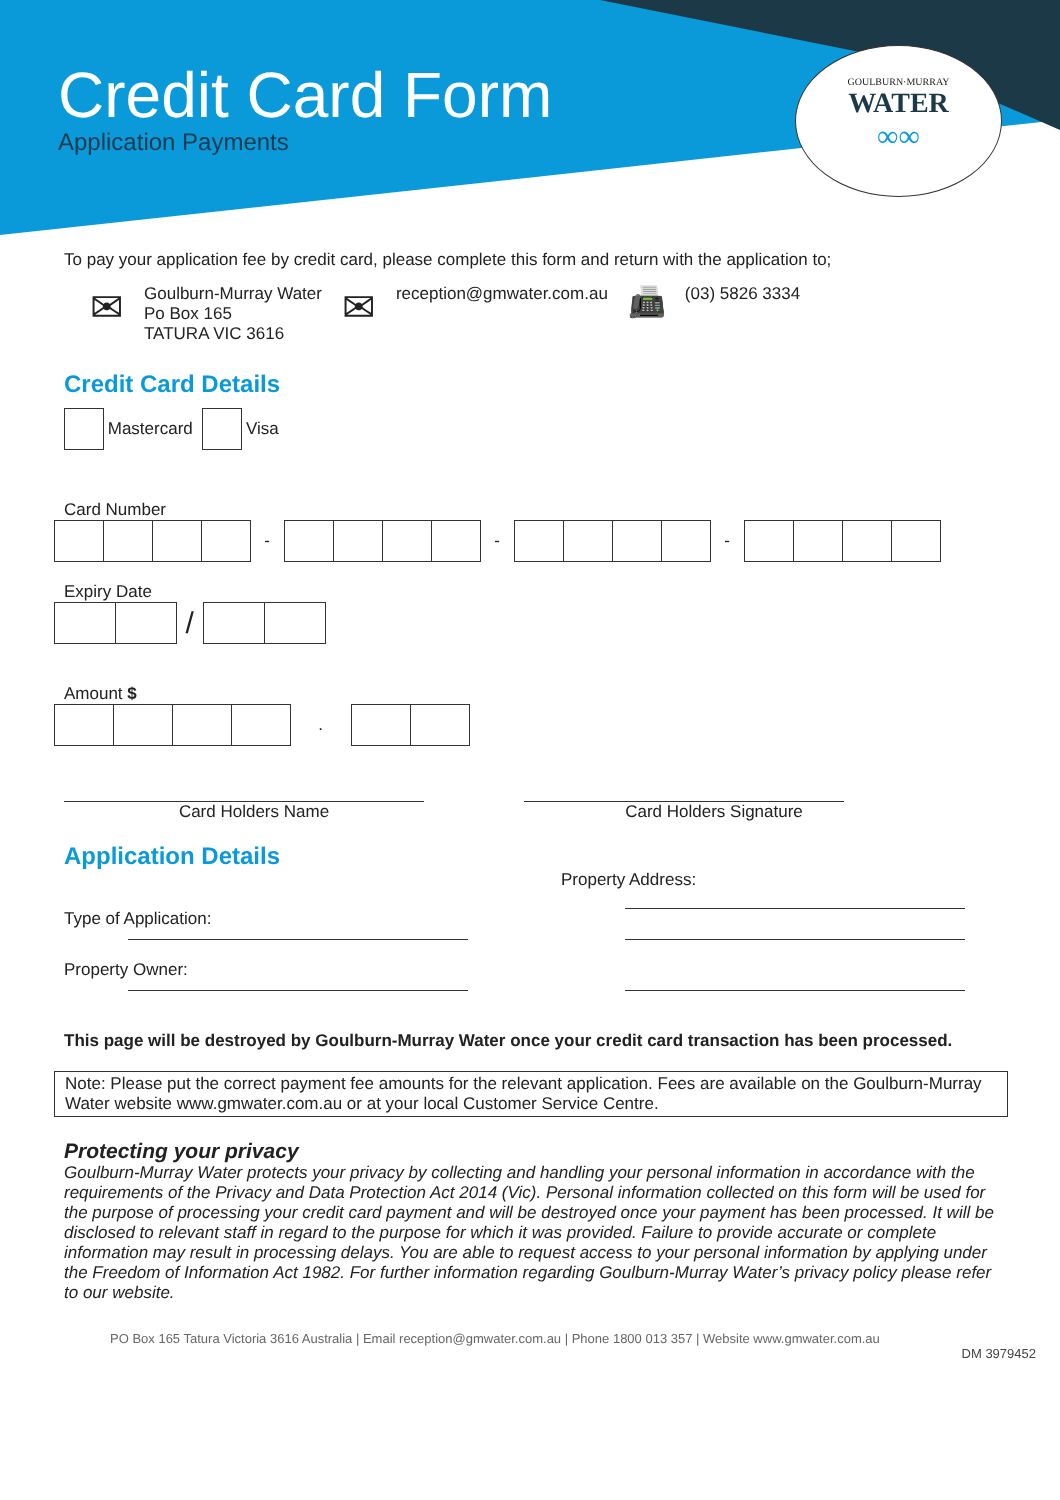Credit Card Form
Application Payments
GOULBURN·MURRAY
WATER
∞∞
To pay your application fee by credit card, please complete this form and return with the application to;
✉
Goulburn-Murray Water
Po Box 165
TATURA VIC 3616
✉
reception@gmwater.com.au
📠
(03) 5826 3334
Credit Card Details
Mastercard Visa
Card Number
- - -
Expiry Date
/
Amount $
.
Card Holders Name Card Holders Signature
Application Details
Property Address:
Type of Application:
Property Owner:
This page will be destroyed by Goulburn-Murray Water once your credit card transaction has been processed.
Note: Please put the correct payment fee amounts for the relevant application. Fees are available on the Goulburn-Murray Water website www.gmwater.com.au or at your local Customer Service Centre.
Protecting your privacy
Goulburn-Murray Water protects your privacy by collecting and handling your personal information in accordance with the requirements of the Privacy and Data Protection Act 2014 (Vic). Personal information collected on this form will be used for the purpose of processing your credit card payment and will be destroyed once your payment has been processed. It will be disclosed to relevant staff in regard to the purpose for which it was provided. Failure to provide accurate or complete information may result in processing delays. You are able to request access to your personal information by applying under the Freedom of Information Act 1982. For further information regarding Goulburn-Murray Water’s privacy policy please refer to our website.
PO Box 165 Tatura Victoria 3616 Australia | Email reception@gmwater.com.au | Phone 1800 013 357 | Website www.gmwater.com.au
DM 3979452